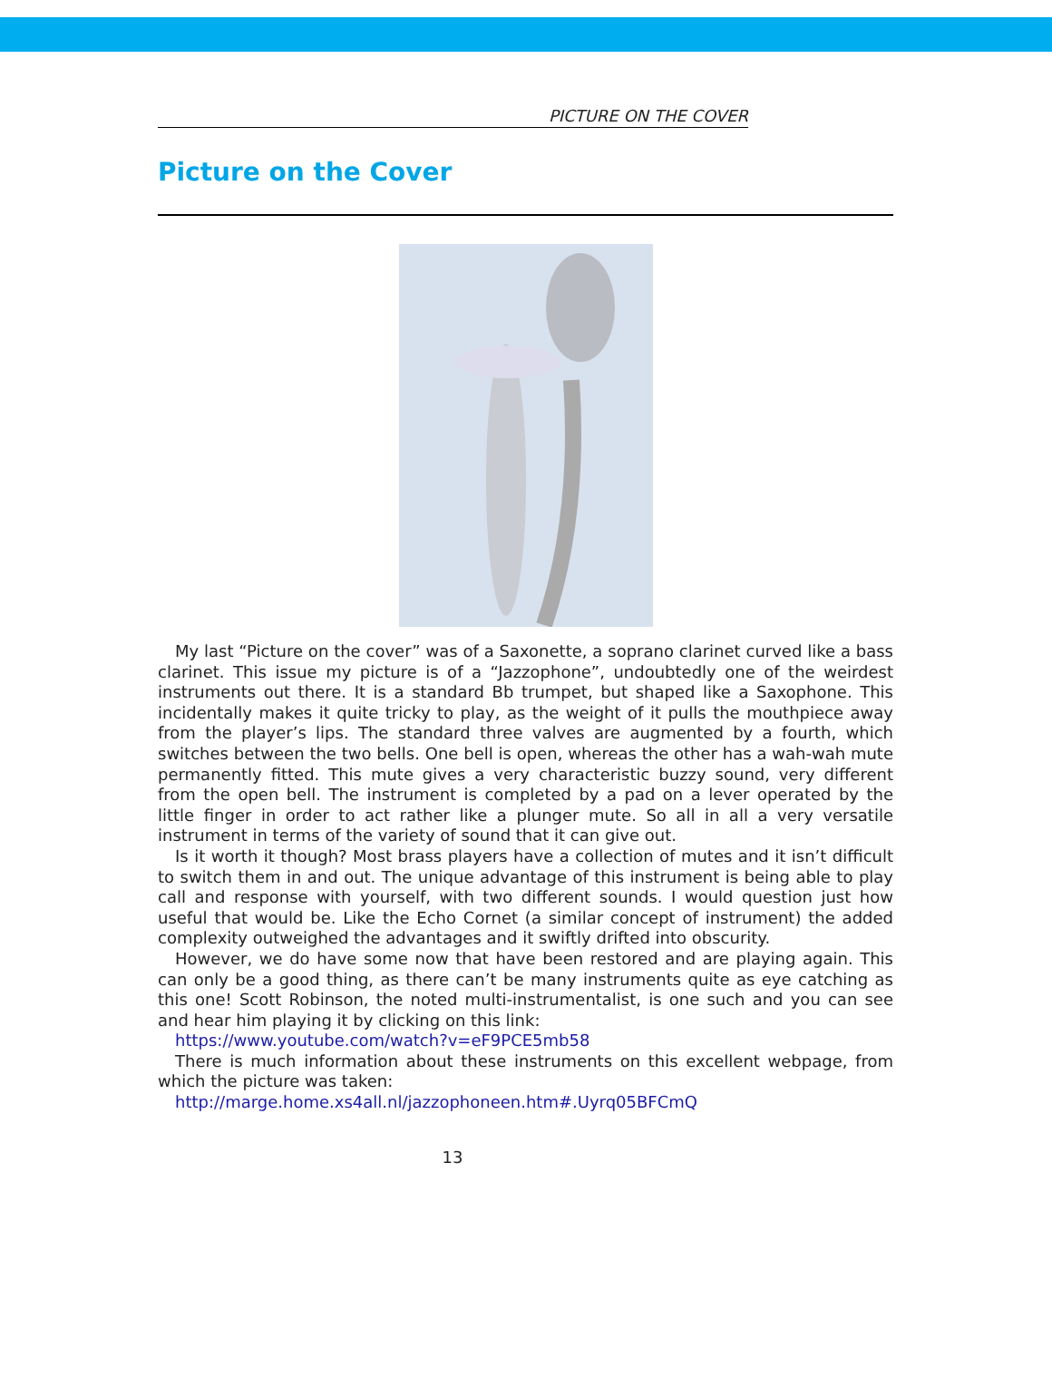PICTURE ON THE COVER
Picture on the Cover
My last “Picture on the cover” was of a Saxonette, a soprano clarinet curved like a bass clarinet. This issue my picture is of a “Jazzophone”, undoubtedly one of the weirdest instruments out there. It is a standard Bb trumpet, but shaped like a Saxophone. This incidentally makes it quite tricky to play, as the weight of it pulls the mouthpiece away from the player’s lips. The standard three valves are augmented by a fourth, which switches between the two bells. One bell is open, whereas the other has a wah-wah mute permanently fitted. This mute gives a very characteristic buzzy sound, very different from the open bell. The instrument is completed by a pad on a lever operated by the little finger in order to act rather like a plunger mute. So all in all a very versatile instrument in terms of the variety of sound that it can give out.
Is it worth it though? Most brass players have a collection of mutes and it isn’t difficult to switch them in and out. The unique advantage of this instrument is being able to play call and response with yourself, with two different sounds. I would question just how useful that would be. Like the Echo Cornet (a similar concept of instrument) the added complexity outweighed the advantages and it swiftly drifted into obscurity.
However, we do have some now that have been restored and are playing again. This can only be a good thing, as there can’t be many instruments quite as eye catching as this one! Scott Robinson, the noted multi-instrumentalist, is one such and you can see and hear him playing it by clicking on this link:
https://www.youtube.com/watch?v=eF9PCE5mb58
There is much information about these instruments on this excellent webpage, from which the picture was taken:
http://marge.home.xs4all.nl/jazzophoneen.htm#.Uyrq05BFCmQ
13